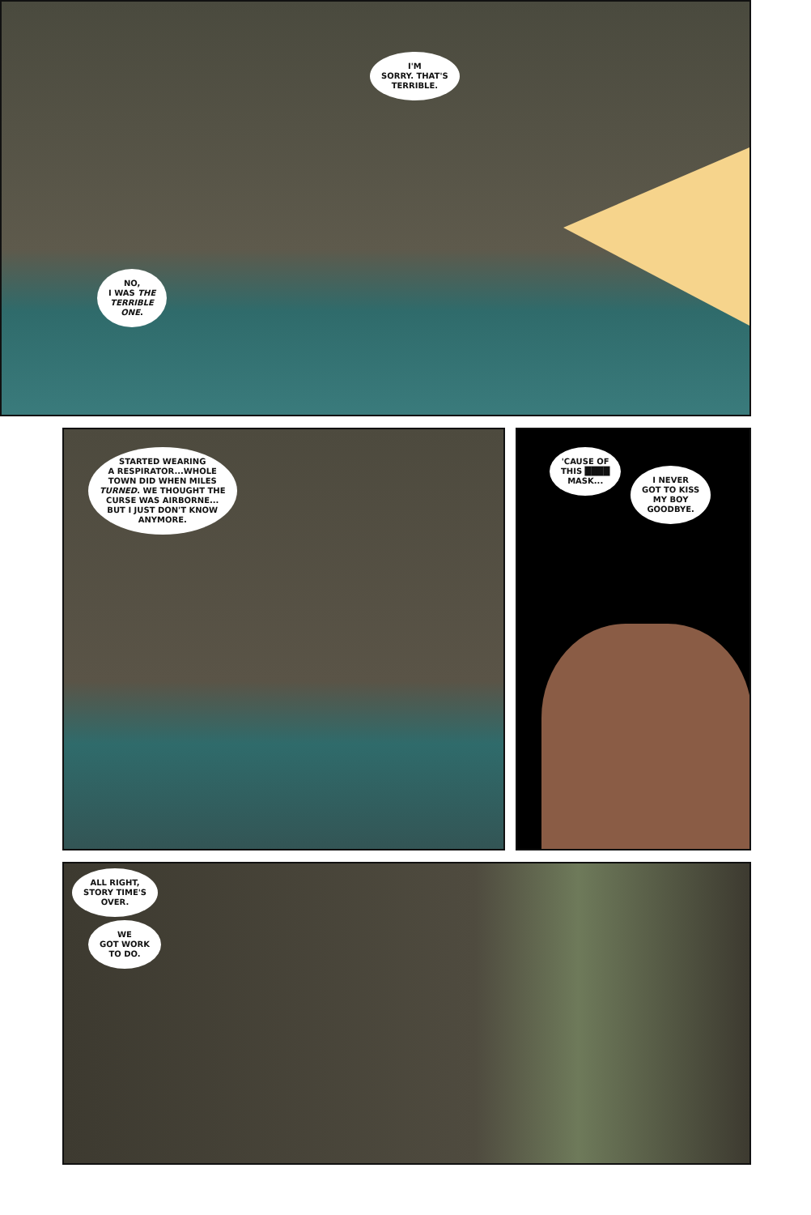I'M
SORRY. THAT'S
TERRIBLE.
NO,
I WAS THE
TERRIBLE
ONE.
STARTED WEARING
A RESPIRATOR...WHOLE
TOWN DID WHEN MILES
TURNED. WE THOUGHT THE
CURSE WAS AIRBORNE...
BUT I JUST DON'T KNOW
ANYMORE.
'CAUSE OF
THIS ████
MASK...
I NEVER
GOT TO KISS
MY BOY
GOODBYE.
ALL RIGHT,
STORY TIME'S
OVER.
WE
GOT WORK
TO DO.